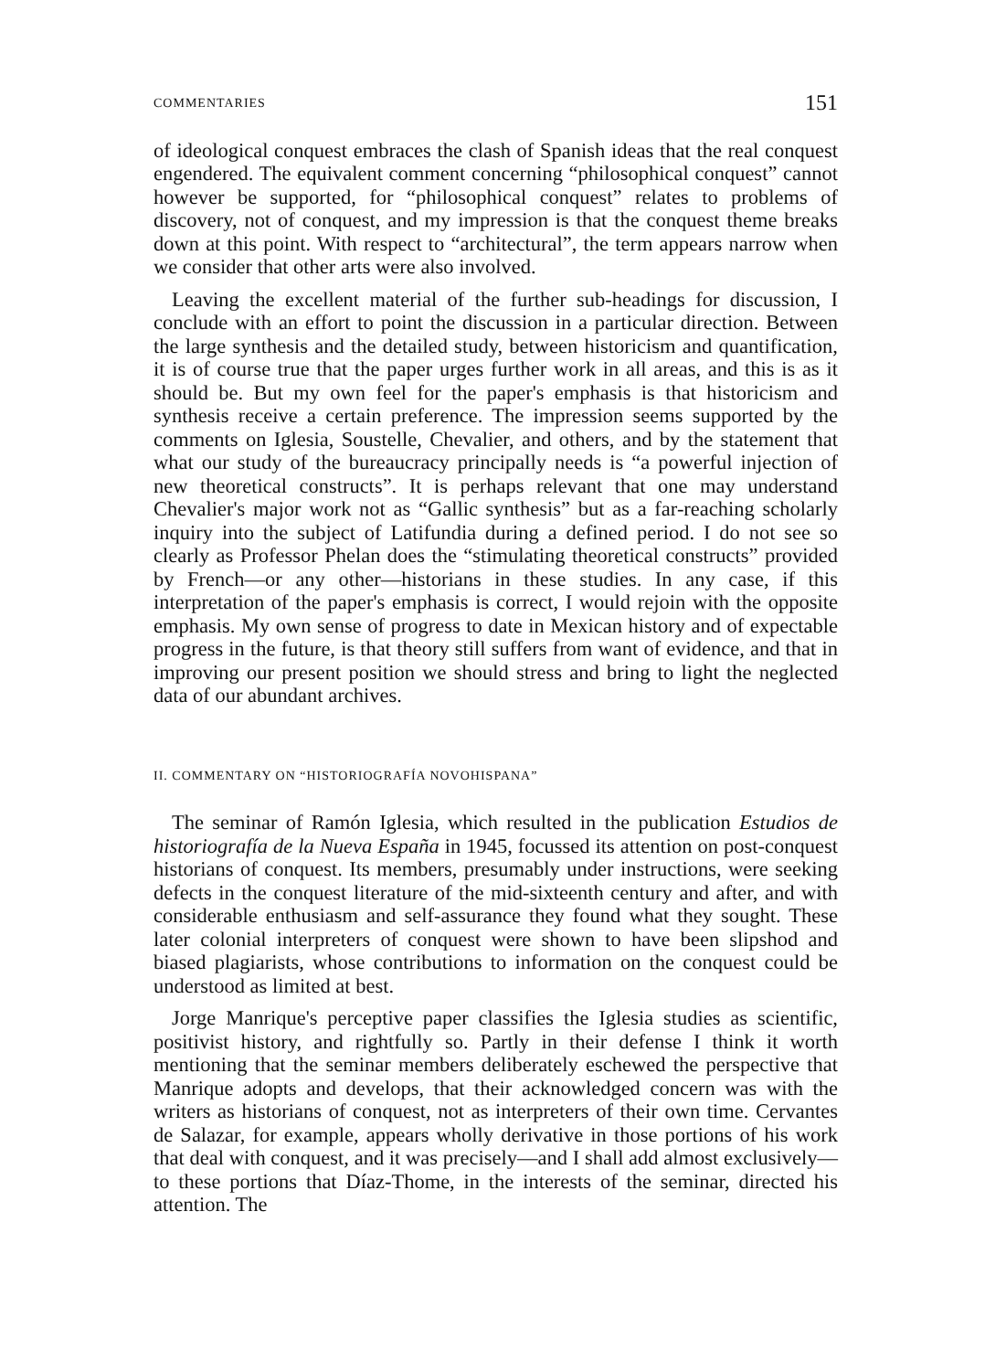COMMENTARIES 151
of ideological conquest embraces the clash of Spanish ideas that the real conquest engendered. The equivalent comment concerning “philosophical conquest” cannot however be supported, for “philosophical conquest” relates to problems of discovery, not of conquest, and my impression is that the conquest theme breaks down at this point. With respect to “architectural”, the term appears narrow when we consider that other arts were also involved.
Leaving the excellent material of the further sub-headings for discussion, I conclude with an effort to point the discussion in a particular direction. Between the large synthesis and the detailed study, between historicism and quantification, it is of course true that the paper urges further work in all areas, and this is as it should be. But my own feel for the paper's emphasis is that historicism and synthesis receive a certain preference. The impression seems supported by the comments on Iglesia, Soustelle, Chevalier, and others, and by the statement that what our study of the bureaucracy principally needs is “a powerful injection of new theoretical constructs”. It is perhaps relevant that one may understand Chevalier's major work not as “Gallic synthesis” but as a far-reaching scholarly inquiry into the subject of Latifundia during a defined period. I do not see so clearly as Professor Phelan does the “stimulating theoretical constructs” provided by French—or any other—historians in these studies. In any case, if this interpretation of the paper's emphasis is correct, I would rejoin with the opposite emphasis. My own sense of progress to date in Mexican history and of expectable progress in the future, is that theory still suffers from want of evidence, and that in improving our present position we should stress and bring to light the neglected data of our abundant archives.
II. COMMENTARY ON “HISTORIOGRAFÍA NOVOHISPANA”
The seminar of Ramón Iglesia, which resulted in the publication Estudios de historiografía de la Nueva España in 1945, focussed its attention on post-conquest historians of conquest. Its members, presumably under instructions, were seeking defects in the conquest literature of the mid-sixteenth century and after, and with considerable enthusiasm and self-assurance they found what they sought. These later colonial interpreters of conquest were shown to have been slipshod and biased plagiarists, whose contributions to information on the conquest could be understood as limited at best.
Jorge Manrique's perceptive paper classifies the Iglesia studies as scientific, positivist history, and rightfully so. Partly in their defense I think it worth mentioning that the seminar members deliberately eschewed the perspective that Manrique adopts and develops, that their acknowledged concern was with the writers as historians of conquest, not as interpreters of their own time. Cervantes de Salazar, for example, appears wholly derivative in those portions of his work that deal with conquest, and it was precisely—and I shall add almost exclusively—to these portions that Díaz-Thome, in the interests of the seminar, directed his attention. The